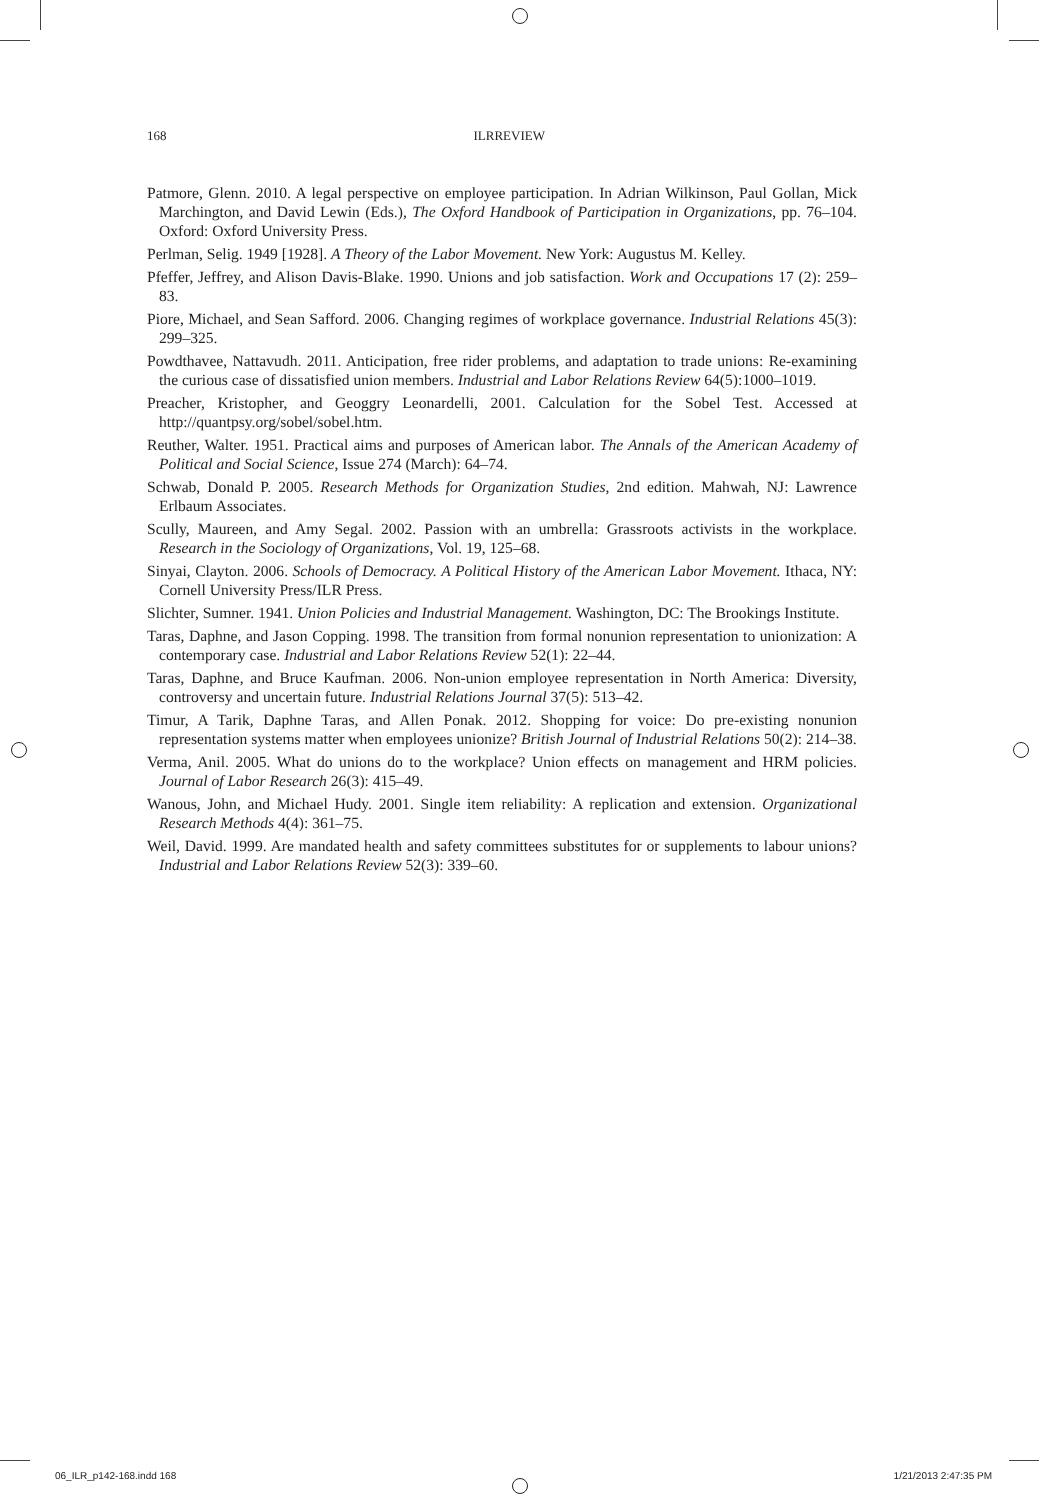168 ILRREVIEW
Patmore, Glenn. 2010. A legal perspective on employee participation. In Adrian Wilkinson, Paul Gollan, Mick Marchington, and David Lewin (Eds.), The Oxford Handbook of Participation in Organizations, pp. 76–104. Oxford: Oxford University Press.
Perlman, Selig. 1949 [1928]. A Theory of the Labor Movement. New York: Augustus M. Kelley.
Pfeffer, Jeffrey, and Alison Davis-Blake. 1990. Unions and job satisfaction. Work and Occupations 17 (2): 259–83.
Piore, Michael, and Sean Safford. 2006. Changing regimes of workplace governance. Industrial Relations 45(3): 299–325.
Powdthavee, Nattavudh. 2011. Anticipation, free rider problems, and adaptation to trade unions: Re-examining the curious case of dissatisfied union members. Industrial and Labor Relations Review 64(5):1000–1019.
Preacher, Kristopher, and Geoggry Leonardelli, 2001. Calculation for the Sobel Test. Accessed at http://quantpsy.org/sobel/sobel.htm.
Reuther, Walter. 1951. Practical aims and purposes of American labor. The Annals of the American Academy of Political and Social Science, Issue 274 (March): 64–74.
Schwab, Donald P. 2005. Research Methods for Organization Studies, 2nd edition. Mahwah, NJ: Lawrence Erlbaum Associates.
Scully, Maureen, and Amy Segal. 2002. Passion with an umbrella: Grassroots activists in the workplace. Research in the Sociology of Organizations, Vol. 19, 125–68.
Sinyai, Clayton. 2006. Schools of Democracy. A Political History of the American Labor Movement. Ithaca, NY: Cornell University Press/ILR Press.
Slichter, Sumner. 1941. Union Policies and Industrial Management. Washington, DC: The Brookings Institute.
Taras, Daphne, and Jason Copping. 1998. The transition from formal nonunion representation to unionization: A contemporary case. Industrial and Labor Relations Review 52(1): 22–44.
Taras, Daphne, and Bruce Kaufman. 2006. Non-union employee representation in North America: Diversity, controversy and uncertain future. Industrial Relations Journal 37(5): 513–42.
Timur, A Tarik, Daphne Taras, and Allen Ponak. 2012. Shopping for voice: Do pre-existing nonunion representation systems matter when employees unionize? British Journal of Industrial Relations 50(2): 214–38.
Verma, Anil. 2005. What do unions do to the workplace? Union effects on management and HRM policies. Journal of Labor Research 26(3): 415–49.
Wanous, John, and Michael Hudy. 2001. Single item reliability: A replication and extension. Organizational Research Methods 4(4): 361–75.
Weil, David. 1999. Are mandated health and safety committees substitutes for or supplements to labour unions? Industrial and Labor Relations Review 52(3): 339–60.
06_ILR_p142-168.indd 168 1/21/2013 2:47:35 PM